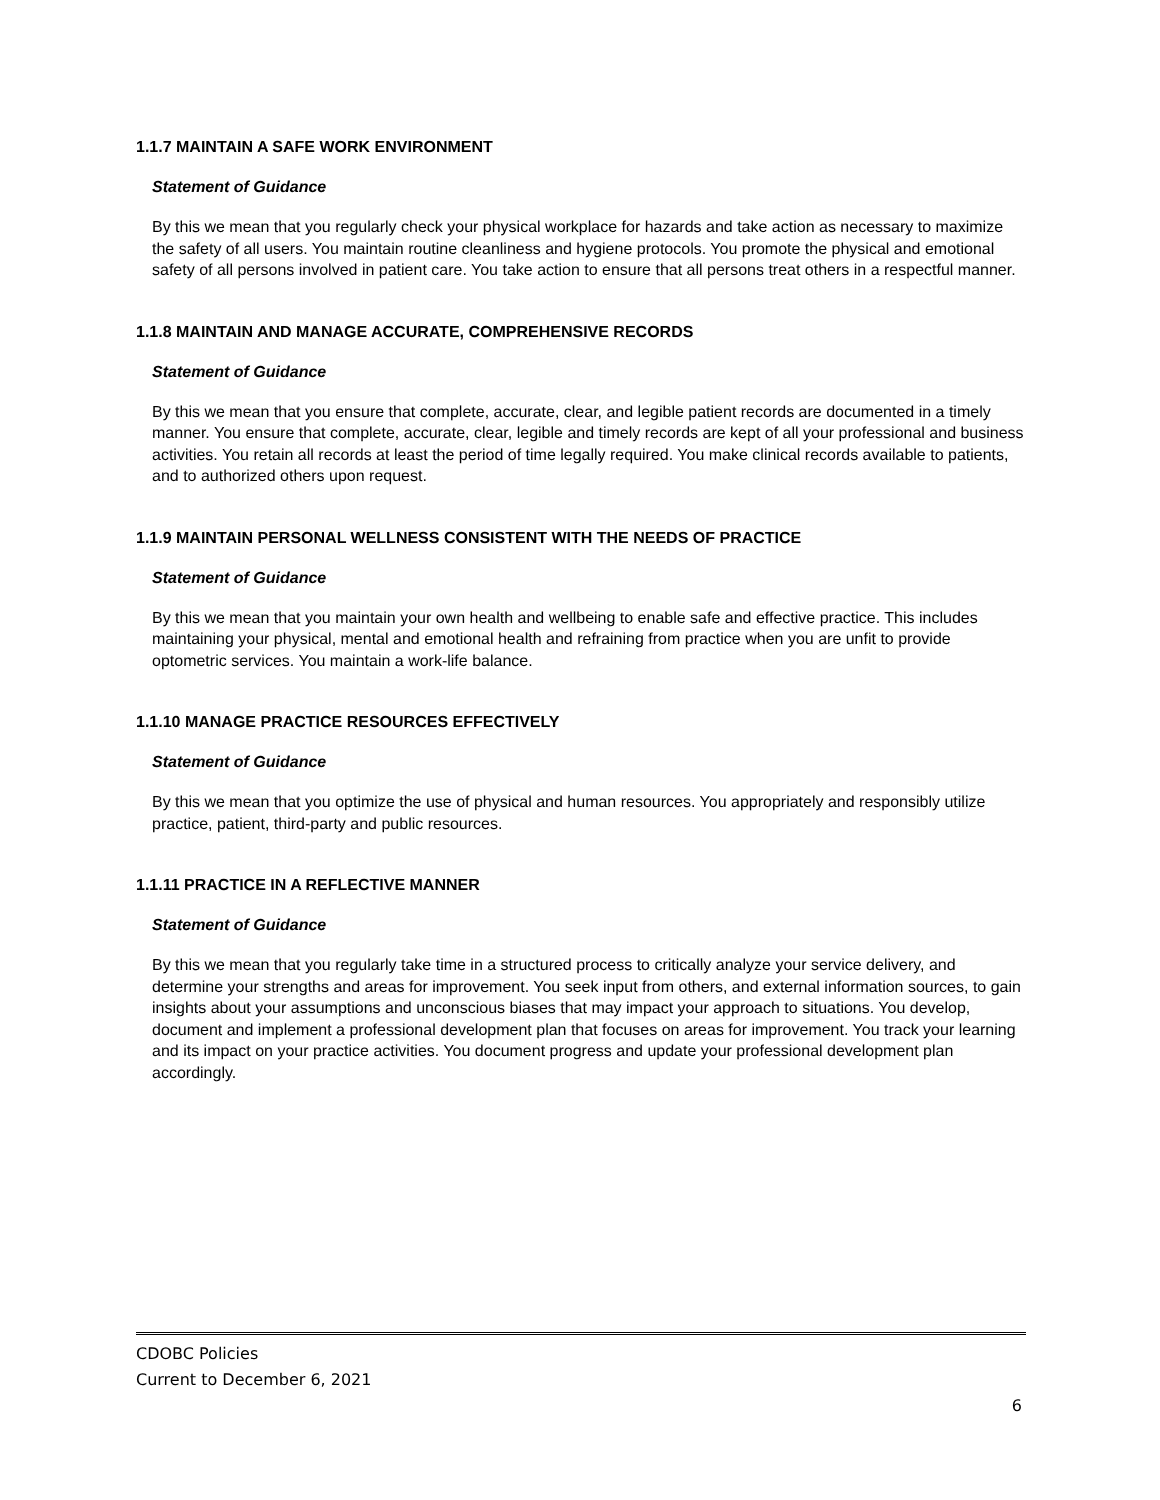1.1.7 MAINTAIN A SAFE WORK ENVIRONMENT
Statement of Guidance
By this we mean that you regularly check your physical workplace for hazards and take action as necessary to maximize the safety of all users. You maintain routine cleanliness and hygiene protocols. You promote the physical and emotional safety of all persons involved in patient care. You take action to ensure that all persons treat others in a respectful manner.
1.1.8 MAINTAIN AND MANAGE ACCURATE, COMPREHENSIVE RECORDS
Statement of Guidance
By this we mean that you ensure that complete, accurate, clear, and legible patient records are documented in a timely manner. You ensure that complete, accurate, clear, legible and timely records are kept of all your professional and business activities. You retain all records at least the period of time legally required. You make clinical records available to patients, and to authorized others upon request.
1.1.9 MAINTAIN PERSONAL WELLNESS CONSISTENT WITH THE NEEDS OF PRACTICE
Statement of Guidance
By this we mean that you maintain your own health and wellbeing to enable safe and effective practice. This includes maintaining your physical, mental and emotional health and refraining from practice when you are unfit to provide optometric services. You maintain a work-life balance.
1.1.10 MANAGE PRACTICE RESOURCES EFFECTIVELY
Statement of Guidance
By this we mean that you optimize the use of physical and human resources. You appropriately and responsibly utilize practice, patient, third-party and public resources.
1.1.11 PRACTICE IN A REFLECTIVE MANNER
Statement of Guidance
By this we mean that you regularly take time in a structured process to critically analyze your service delivery, and determine your strengths and areas for improvement. You seek input from others, and external information sources, to gain insights about your assumptions and unconscious biases that may impact your approach to situations. You develop, document and implement a professional development plan that focuses on areas for improvement. You track your learning and its impact on your practice activities. You document progress and update your professional development plan accordingly.
CDOBC Policies
Current to December 6, 2021
6